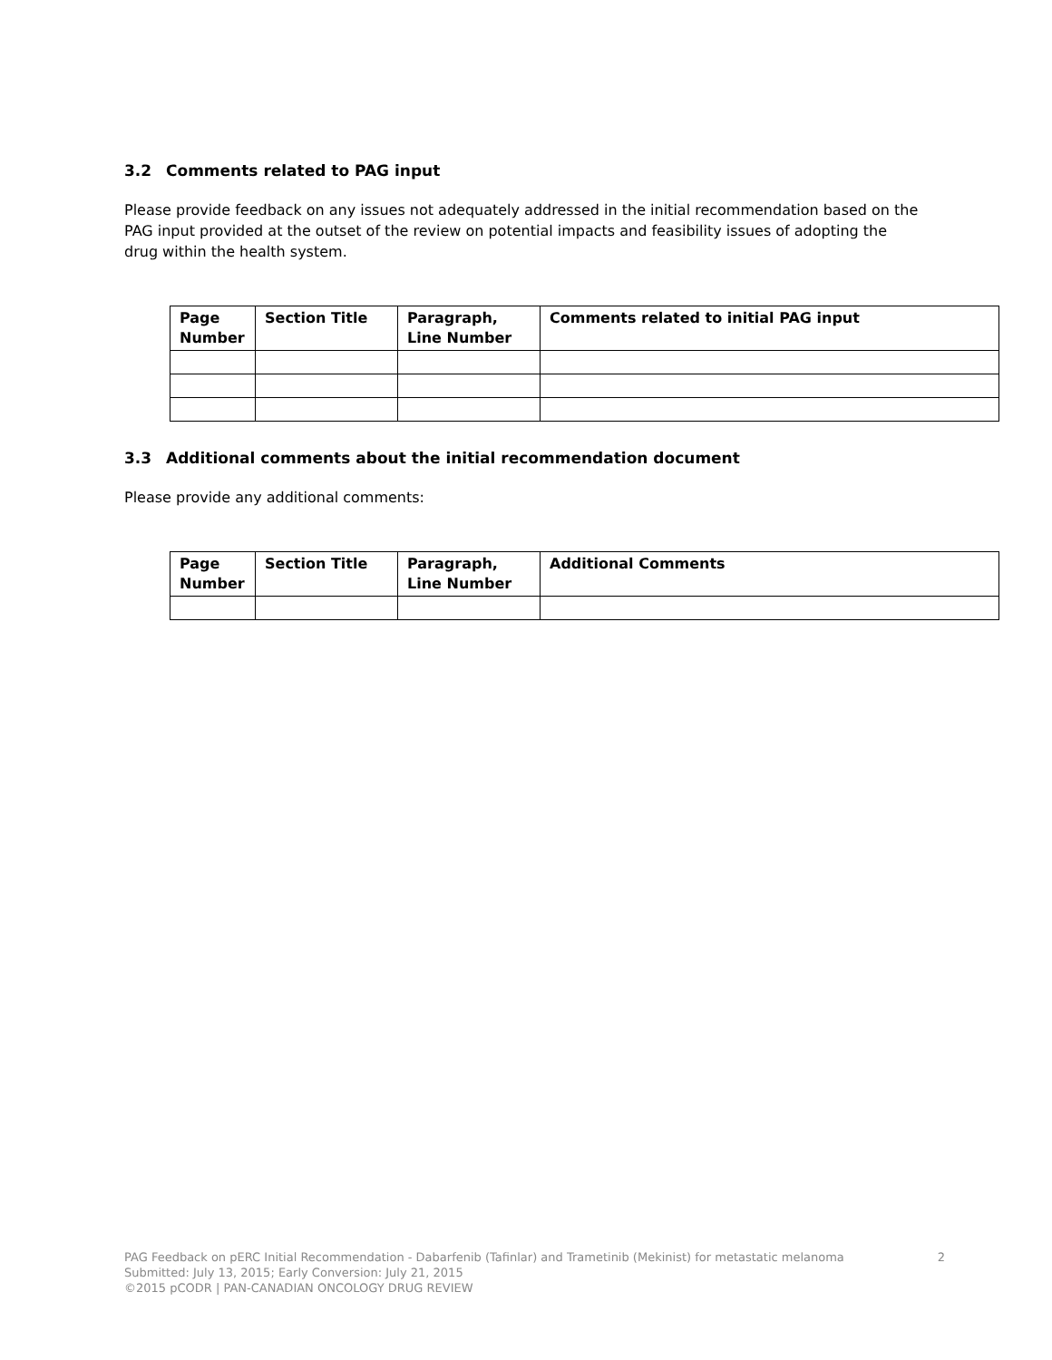3.2 Comments related to PAG input
Please provide feedback on any issues not adequately addressed in the initial recommendation based on the PAG input provided at the outset of the review on potential impacts and feasibility issues of adopting the drug within the health system.
| Page Number | Section Title | Paragraph, Line Number | Comments related to initial PAG input |
| --- | --- | --- | --- |
3.3 Additional comments about the initial recommendation document
Please provide any additional comments:
| Page Number | Section Title | Paragraph, Line Number | Additional Comments |
| --- | --- | --- | --- |
2 PAG Feedback on pERC Initial Recommendation - Dabarfenib (Tafinlar) and Trametinib (Mekinist) for metastatic melanoma
Submitted: July 13, 2015; Early Conversion: July 21, 2015
©2015 pCODR | PAN-CANADIAN ONCOLOGY DRUG REVIEW